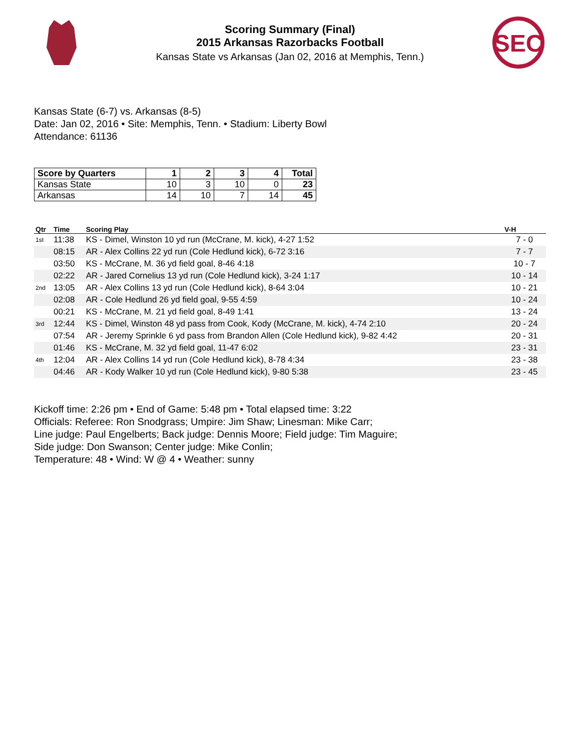Scoring Summary (Final)
2015 Arkansas Razorbacks Football
Kansas State vs Arkansas (Jan 02, 2016 at Memphis, Tenn.)
SEC
Kansas State (6-7) vs. Arkansas (8-5)
Date: Jan 02, 2016 • Site: Memphis, Tenn. • Stadium: Liberty Bowl
Attendance: 61136
| Score by Quarters | 1 | 2 | 3 | 4 | Total |
| --- | --- | --- | --- | --- | --- |
| Kansas State | 10 | 3 | 10 | 0 | 23 |
| Arkansas | 14 | 10 | 7 | 14 | 45 |
| Qtr | Time | Scoring Play | V-H |
| --- | --- | --- | --- |
| 1st | 11:38 | KS - Dimel, Winston 10 yd run (McCrane, M. kick), 4-27 1:52 | 7 - 0 |
| | 08:15 | AR - Alex Collins 22 yd run (Cole Hedlund kick), 6-72 3:16 | 7 - 7 |
| | 03:50 | KS - McCrane, M. 36 yd field goal, 8-46 4:18 | 10 - 7 |
| | 02:22 | AR - Jared Cornelius 13 yd run (Cole Hedlund kick), 3-24 1:17 | 10 - 14 |
| 2nd | 13:05 | AR - Alex Collins 13 yd run (Cole Hedlund kick), 8-64 3:04 | 10 - 21 |
| | 02:08 | AR - Cole Hedlund 26 yd field goal, 9-55 4:59 | 10 - 24 |
| | 00:21 | KS - McCrane, M. 21 yd field goal, 8-49 1:41 | 13 - 24 |
| 3rd | 12:44 | KS - Dimel, Winston 48 yd pass from Cook, Kody (McCrane, M. kick), 4-74 2:10 | 20 - 24 |
| | 07:54 | AR - Jeremy Sprinkle 6 yd pass from Brandon Allen (Cole Hedlund kick), 9-82 4:42 | 20 - 31 |
| | 01:46 | KS - McCrane, M. 32 yd field goal, 11-47 6:02 | 23 - 31 |
| 4th | 12:04 | AR - Alex Collins 14 yd run (Cole Hedlund kick), 8-78 4:34 | 23 - 38 |
| | 04:46 | AR - Kody Walker 10 yd run (Cole Hedlund kick), 9-80 5:38 | 23 - 45 |
Kickoff time: 2:26 pm • End of Game: 5:48 pm • Total elapsed time: 3:22
Officials: Referee: Ron Snodgrass; Umpire: Jim Shaw; Linesman: Mike Carr;
Line judge: Paul Engelberts; Back judge: Dennis Moore; Field judge: Tim Maguire;
Side judge: Don Swanson; Center judge: Mike Conlin;
Temperature: 48 • Wind: W @ 4 • Weather: sunny